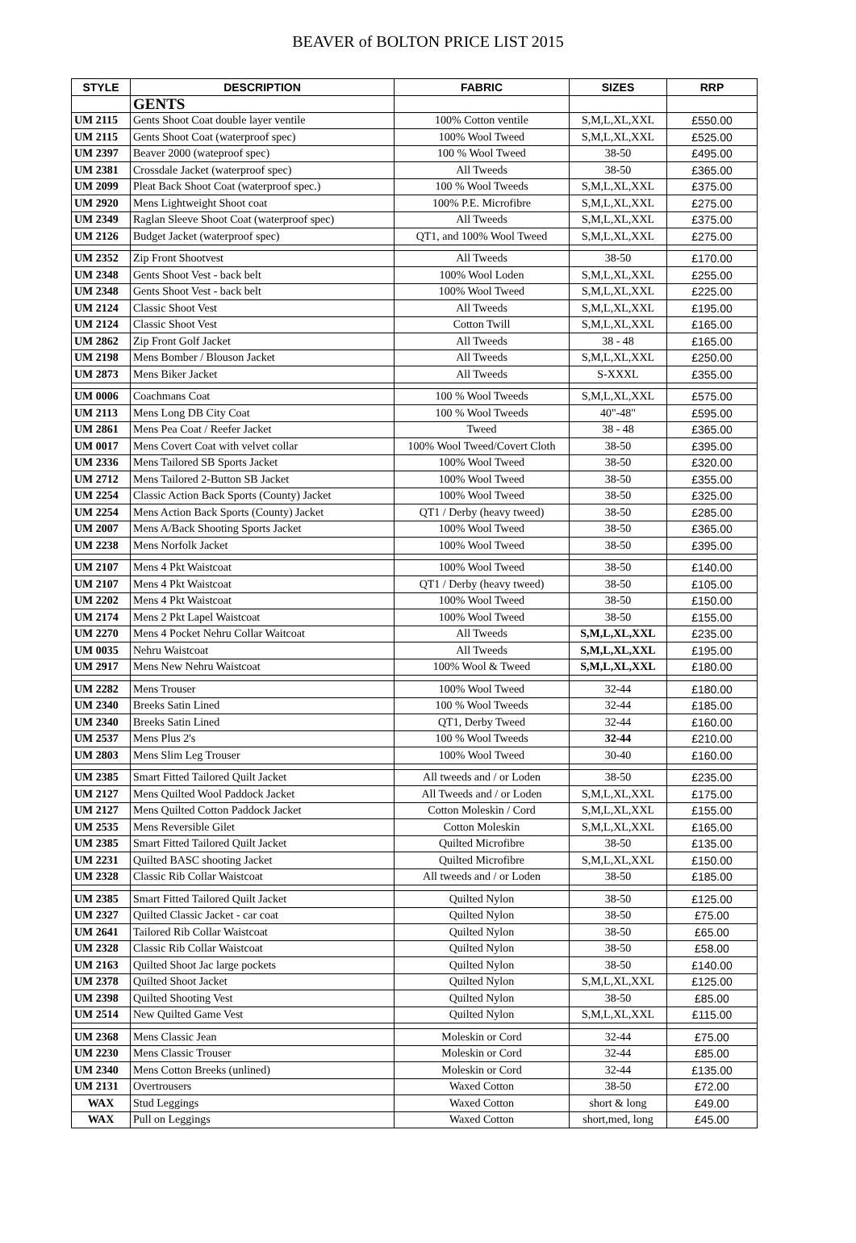BEAVER of BOLTON PRICE LIST 2015
| STYLE | DESCRIPTION | FABRIC | SIZES | RRP |
| --- | --- | --- | --- | --- |
| | GENTS | | | |
| UM 2115 | Gents Shoot Coat double layer ventile | 100% Cotton ventile | S,M,L,XL,XXL | £550.00 |
| UM 2115 | Gents Shoot Coat (waterproof spec) | 100% Wool Tweed | S,M,L,XL,XXL | £525.00 |
| UM 2397 | Beaver 2000 (wateproof spec) | 100 % Wool Tweed | 38-50 | £495.00 |
| UM 2381 | Crossdale Jacket (waterproof spec) | All Tweeds | 38-50 | £365.00 |
| UM 2099 | Pleat Back Shoot Coat (waterproof spec.) | 100 % Wool Tweeds | S,M,L,XL,XXL | £375.00 |
| UM 2920 | Mens Lightweight Shoot coat | 100% P.E. Microfibre | S,M,L,XL,XXL | £275.00 |
| UM 2349 | Raglan Sleeve Shoot Coat (waterproof spec) | All Tweeds | S,M,L,XL,XXL | £375.00 |
| UM 2126 | Budget Jacket (waterproof spec) | QT1, and 100% Wool Tweed | S,M,L,XL,XXL | £275.00 |
| UM 2352 | Zip Front Shootvest | All Tweeds | 38-50 | £170.00 |
| UM 2348 | Gents Shoot Vest - back belt | 100% Wool Loden | S,M,L,XL,XXL | £255.00 |
| UM 2348 | Gents Shoot Vest - back belt | 100% Wool Tweed | S,M,L,XL,XXL | £225.00 |
| UM 2124 | Classic Shoot Vest | All Tweeds | S,M,L,XL,XXL | £195.00 |
| UM 2124 | Classic Shoot Vest | Cotton Twill | S,M,L,XL,XXL | £165.00 |
| UM 2862 | Zip Front Golf Jacket | All Tweeds | 38 - 48 | £165.00 |
| UM 2198 | Mens Bomber / Blouson Jacket | All Tweeds | S,M,L,XL,XXL | £250.00 |
| UM 2873 | Mens Biker Jacket | All Tweeds | S-XXXL | £355.00 |
| UM 0006 | Coachmans Coat | 100 % Wool Tweeds | S,M,L,XL,XXL | £575.00 |
| UM 2113 | Mens Long DB City Coat | 100 % Wool Tweeds | 40"-48" | £595.00 |
| UM 2861 | Mens Pea Coat / Reefer Jacket | Tweed | 38 - 48 | £365.00 |
| UM 0017 | Mens Covert Coat with velvet collar | 100% Wool Tweed/Covert Cloth | 38-50 | £395.00 |
| UM 2336 | Mens Tailored SB Sports Jacket | 100% Wool Tweed | 38-50 | £320.00 |
| UM 2712 | Mens Tailored 2-Button SB Jacket | 100% Wool Tweed | 38-50 | £355.00 |
| UM 2254 | Classic Action Back Sports (County) Jacket | 100% Wool Tweed | 38-50 | £325.00 |
| UM 2254 | Mens Action Back Sports (County) Jacket | QT1 / Derby (heavy tweed) | 38-50 | £285.00 |
| UM 2007 | Mens A/Back Shooting Sports Jacket | 100% Wool Tweed | 38-50 | £365.00 |
| UM 2238 | Mens Norfolk Jacket | 100% Wool Tweed | 38-50 | £395.00 |
| UM 2107 | Mens 4 Pkt Waistcoat | 100% Wool Tweed | 38-50 | £140.00 |
| UM 2107 | Mens 4 Pkt Waistcoat | QT1 / Derby (heavy tweed) | 38-50 | £105.00 |
| UM 2202 | Mens 4 Pkt Waistcoat | 100% Wool Tweed | 38-50 | £150.00 |
| UM 2174 | Mens 2 Pkt Lapel Waistcoat | 100% Wool Tweed | 38-50 | £155.00 |
| UM 2270 | Mens 4 Pocket Nehru Collar Waitcoat | All Tweeds | S,M,L,XL,XXL | £235.00 |
| UM 0035 | Nehru Waistcoat | All Tweeds | S,M,L,XL,XXL | £195.00 |
| UM 2917 | Mens New Nehru Waistcoat | 100% Wool & Tweed | S,M,L,XL,XXL | £180.00 |
| UM 2282 | Mens Trouser | 100% Wool Tweed | 32-44 | £180.00 |
| UM 2340 | Breeks Satin Lined | 100 % Wool Tweeds | 32-44 | £185.00 |
| UM 2340 | Breeks Satin Lined | QT1, Derby Tweed | 32-44 | £160.00 |
| UM 2537 | Mens Plus 2's | 100 % Wool Tweeds | 32-44 | £210.00 |
| UM 2803 | Mens Slim Leg Trouser | 100% Wool Tweed | 30-40 | £160.00 |
| UM 2385 | Smart Fitted Tailored Quilt Jacket | All tweeds and / or Loden | 38-50 | £235.00 |
| UM 2127 | Mens Quilted Wool Paddock Jacket | All Tweeds and / or Loden | S,M,L,XL,XXL | £175.00 |
| UM 2127 | Mens Quilted Cotton Paddock Jacket | Cotton Moleskin / Cord | S,M,L,XL,XXL | £155.00 |
| UM 2535 | Mens Reversible Gilet | Cotton Moleskin | S,M,L,XL,XXL | £165.00 |
| UM 2385 | Smart Fitted Tailored Quilt Jacket | Quilted Microfibre | 38-50 | £135.00 |
| UM 2231 | Quilted BASC shooting Jacket | Quilted Microfibre | S,M,L,XL,XXL | £150.00 |
| UM 2328 | Classic Rib Collar Waistcoat | All tweeds and / or Loden | 38-50 | £185.00 |
| UM 2385 | Smart Fitted Tailored Quilt Jacket | Quilted Nylon | 38-50 | £125.00 |
| UM 2327 | Quilted Classic Jacket - car coat | Quilted Nylon | 38-50 | £75.00 |
| UM 2641 | Tailored Rib Collar Waistcoat | Quilted Nylon | 38-50 | £65.00 |
| UM 2328 | Classic Rib Collar Waistcoat | Quilted Nylon | 38-50 | £58.00 |
| UM 2163 | Quilted Shoot Jac large pockets | Quilted Nylon | 38-50 | £140.00 |
| UM 2378 | Quilted Shoot Jacket | Quilted Nylon | S,M,L,XL,XXL | £125.00 |
| UM 2398 | Quilted Shooting Vest | Quilted Nylon | 38-50 | £85.00 |
| UM 2514 | New Quilted Game Vest | Quilted Nylon | S,M,L,XL,XXL | £115.00 |
| UM 2368 | Mens Classic Jean | Moleskin or Cord | 32-44 | £75.00 |
| UM 2230 | Mens Classic Trouser | Moleskin or Cord | 32-44 | £85.00 |
| UM 2340 | Mens Cotton Breeks (unlined) | Moleskin or Cord | 32-44 | £135.00 |
| UM 2131 | Overtrousers | Waxed Cotton | 38-50 | £72.00 |
| WAX | Stud Leggings | Waxed Cotton | short & long | £49.00 |
| WAX | Pull on Leggings | Waxed Cotton | short,med, long | £45.00 |